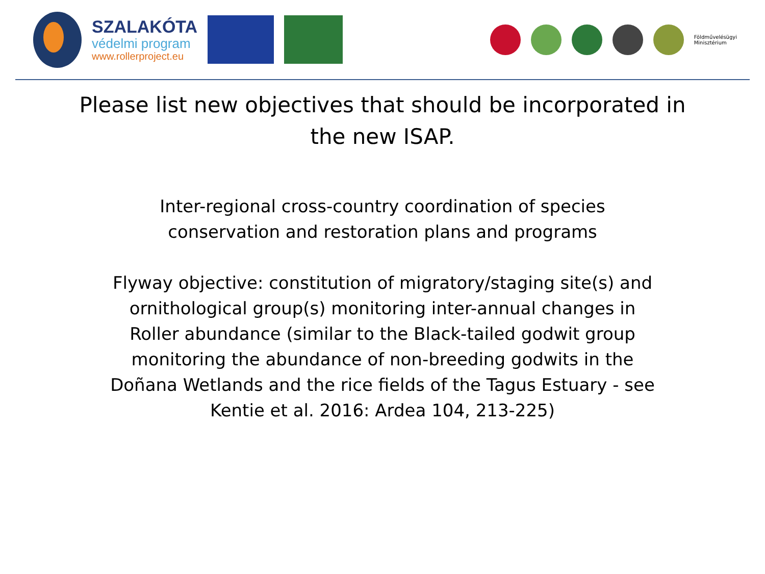SZALAKÓTA
védelmi program
www.rollerproject.eu
Földművelésügyi
Minisztérium
Please list new objectives that should be incorporated in the new ISAP.
Inter-regional cross-country coordination of species conservation and restoration plans and programs
Flyway objective: constitution of migratory/staging site(s) and ornithological group(s) monitoring inter-annual changes in Roller abundance (similar to the Black-tailed godwit group monitoring the abundance of non-breeding godwits in the Doñana Wetlands and the rice fields of the Tagus Estuary - see Kentie et al. 2016: Ardea 104, 213-225)